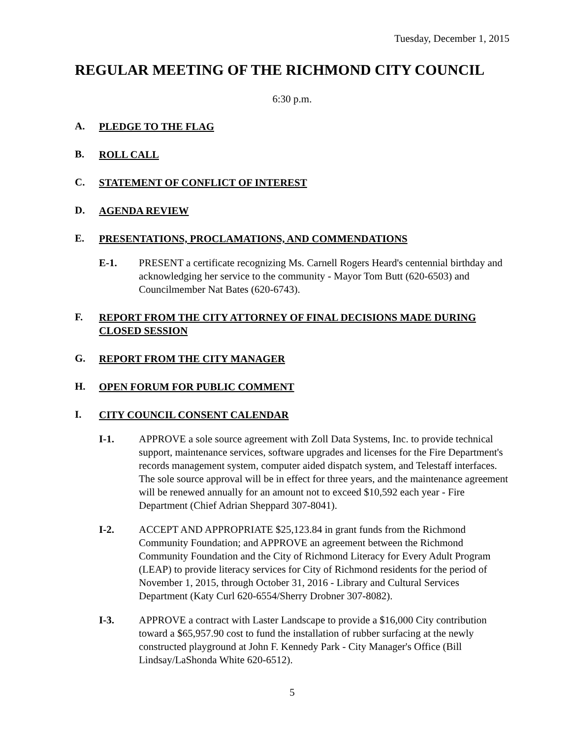Tuesday, December 1, 2015
REGULAR MEETING OF THE RICHMOND CITY COUNCIL
6:30 p.m.
A.
PLEDGE TO THE FLAG
B.
ROLL CALL
C.
STATEMENT OF CONFLICT OF INTEREST
D.
AGENDA REVIEW
E.
PRESENTATIONS, PROCLAMATIONS, AND COMMENDATIONS
E-1. PRESENT a certificate recognizing Ms. Carnell Rogers Heard's centennial birthday and acknowledging her service to the community - Mayor Tom Butt (620-6503) and Councilmember Nat Bates (620-6743).
F.
REPORT FROM THE CITY ATTORNEY OF FINAL DECISIONS MADE DURING CLOSED SESSION
G.
REPORT FROM THE CITY MANAGER
H.
OPEN FORUM FOR PUBLIC COMMENT
I.
CITY COUNCIL CONSENT CALENDAR
I-1. APPROVE a sole source agreement with Zoll Data Systems, Inc. to provide technical support, maintenance services, software upgrades and licenses for the Fire Department's records management system, computer aided dispatch system, and Telestaff interfaces. The sole source approval will be in effect for three years, and the maintenance agreement will be renewed annually for an amount not to exceed $10,592 each year - Fire Department (Chief Adrian Sheppard 307-8041).
I-2. ACCEPT AND APPROPRIATE $25,123.84 in grant funds from the Richmond Community Foundation; and APPROVE an agreement between the Richmond Community Foundation and the City of Richmond Literacy for Every Adult Program (LEAP) to provide literacy services for City of Richmond residents for the period of November 1, 2015, through October 31, 2016 - Library and Cultural Services Department (Katy Curl 620-6554/Sherry Drobner 307-8082).
I-3. APPROVE a contract with Laster Landscape to provide a $16,000 City contribution toward a $65,957.90 cost to fund the installation of rubber surfacing at the newly constructed playground at John F. Kennedy Park - City Manager's Office (Bill Lindsay/LaShonda White 620-6512).
5